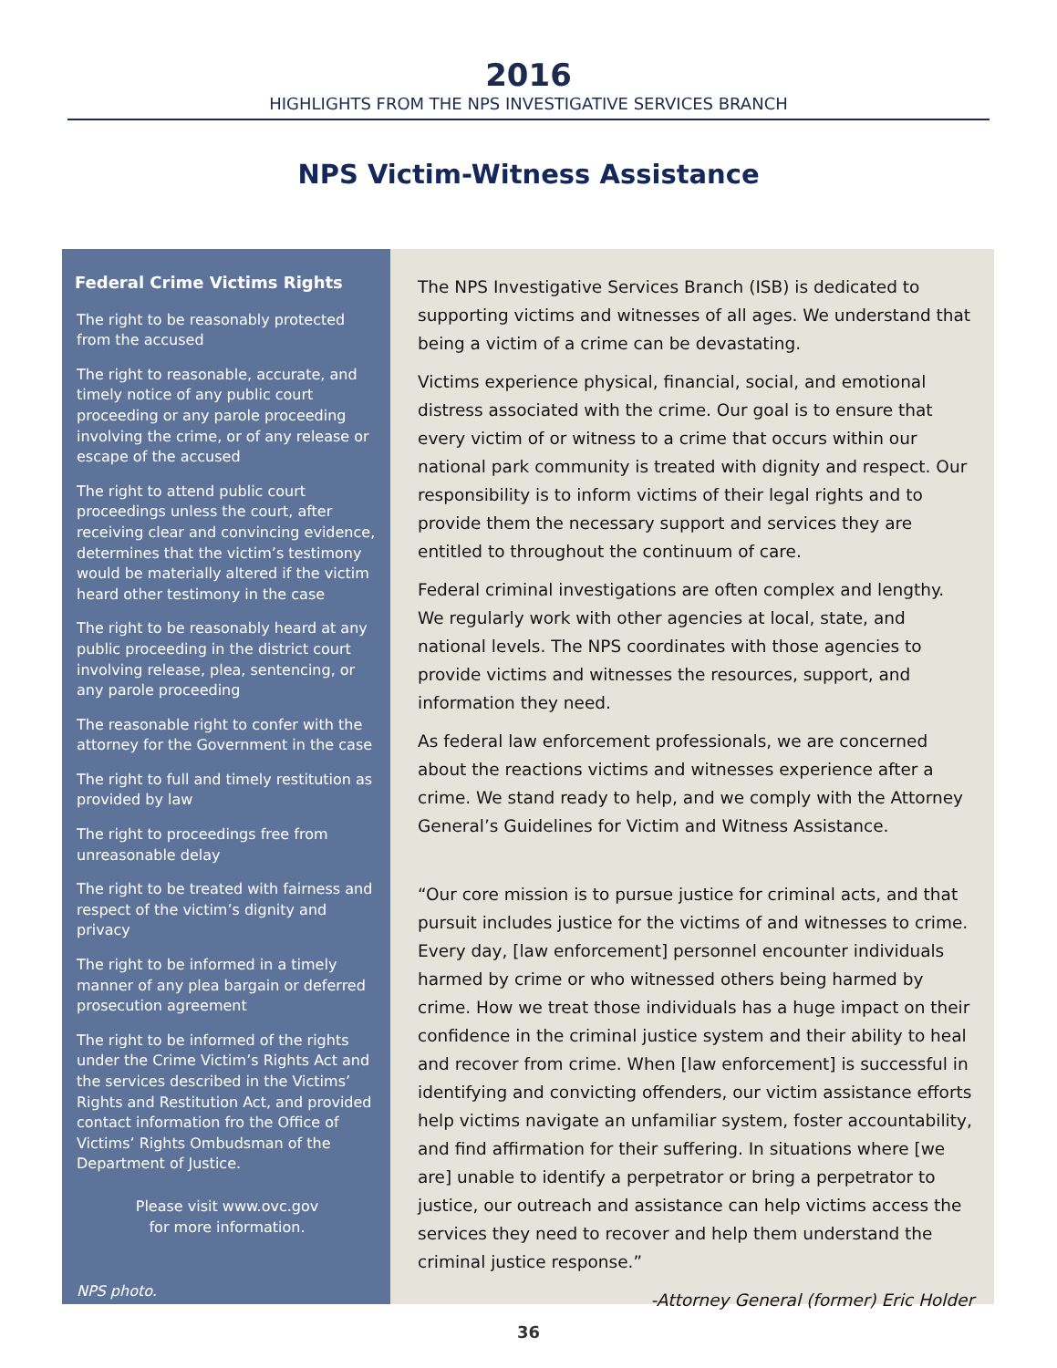2016
HIGHLIGHTS FROM THE NPS INVESTIGATIVE SERVICES BRANCH
NPS Victim-Witness Assistance
Federal Crime Victims Rights
The right to be reasonably protected from the accused
The right to reasonable, accurate, and timely notice of any public court proceeding or any parole proceeding involving the crime, or of any release or escape of the accused
The right to attend public court proceedings unless the court, after receiving clear and convincing evidence, determines that the victim’s testimony would be materially altered if the victim heard other testimony in the case
The right to be reasonably heard at any public proceeding in the district court involving release, plea, sentencing, or any parole proceeding
The reasonable right to confer with the attorney for the Government in the case
The right to full and timely restitution as provided by law
The right to proceedings free from unreasonable delay
The right to be treated with fairness and respect of the victim’s dignity and privacy
The right to be informed in a timely manner of any plea bargain or deferred prosecution agreement
The right to be informed of the rights under the Crime Victim’s Rights Act and the services described in the Victims’ Rights and Restitution Act, and provided contact information fro the Office of Victims’ Rights Ombudsman of the Department of Justice.
Please visit www.ovc.gov
for more information.
NPS photo.
The NPS Investigative Services Branch (ISB) is dedicated to supporting victims and witnesses of all ages. We understand that being a victim of a crime can be devastating.
Victims experience physical, financial, social, and emotional distress associated with the crime. Our goal is to ensure that every victim of or witness to a crime that occurs within our national park community is treated with dignity and respect. Our responsibility is to inform victims of their legal rights and to provide them the necessary support and services they are entitled to throughout the continuum of care.
Federal criminal investigations are often complex and lengthy. We regularly work with other agencies at local, state, and national levels. The NPS coordinates with those agencies to provide victims and witnesses the resources, support, and information they need.
As federal law enforcement professionals, we are concerned about the reactions victims and witnesses experience after a crime. We stand ready to help, and we comply with the Attorney General’s Guidelines for Victim and Witness Assistance.
“Our core mission is to pursue justice for criminal acts, and that pursuit includes justice for the victims of and witnesses to crime. Every day, [law enforcement] personnel encounter individuals harmed by crime or who witnessed others being harmed by crime. How we treat those individuals has a huge impact on their confidence in the criminal justice system and their ability to heal and recover from crime. When [law enforcement] is successful in identifying and convicting offenders, our victim assistance efforts help victims navigate an unfamiliar system, foster accountability, and find affirmation for their suffering. In situations where [we are] unable to identify a perpetrator or bring a perpetrator to justice, our outreach and assistance can help victims access the services they need to recover and help them understand the criminal justice response.”
-Attorney General (former) Eric Holder
36